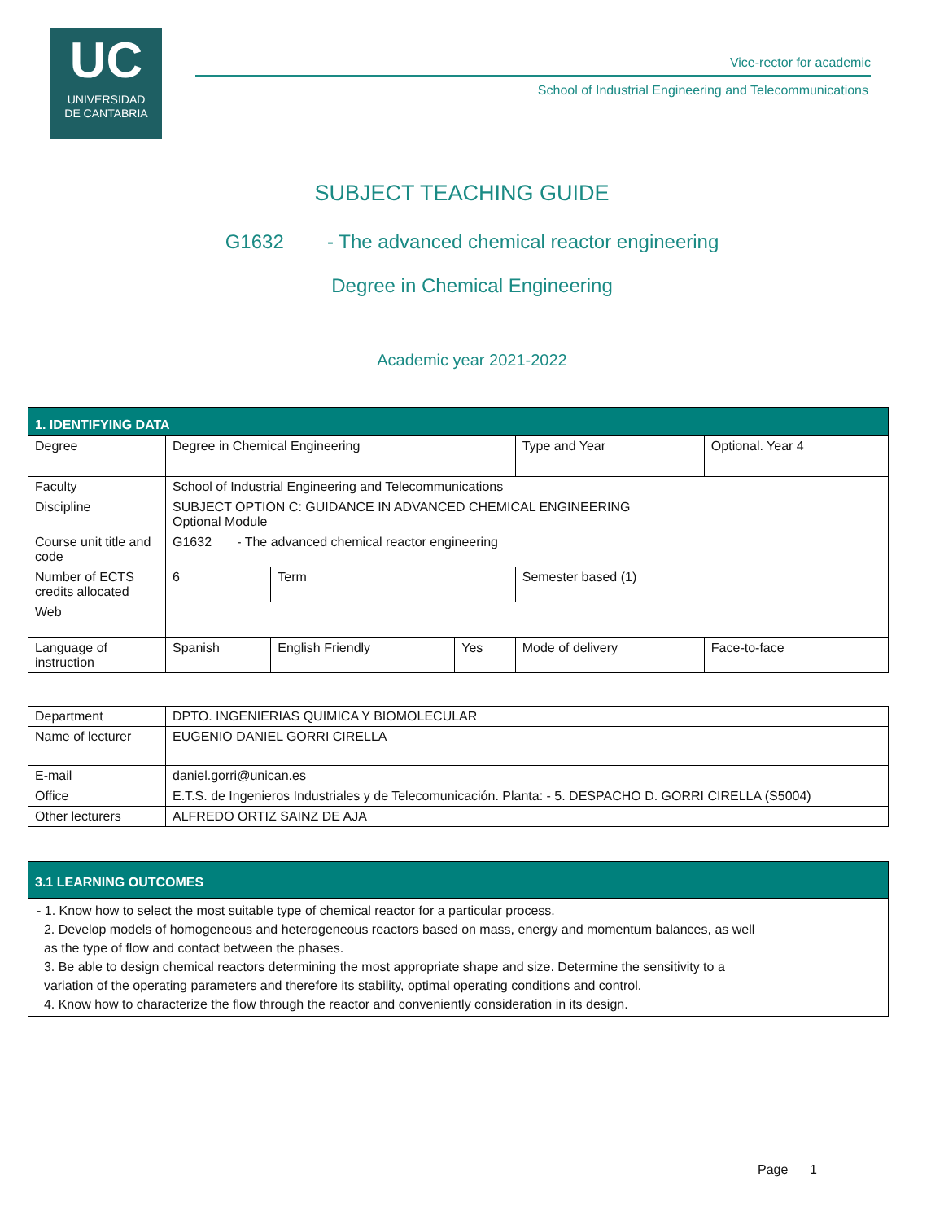UC
UNIVERSIDAD
DE CANTABRIA
Vice-rector for academic
School of Industrial Engineering and Telecommunications
SUBJECT TEACHING GUIDE
G1632 - The advanced chemical reactor engineering
Degree in Chemical Engineering
Academic year 2021-2022
| 1. IDENTIFYING DATA | | | | | | |
| Degree | Degree in Chemical Engineering | | | Type and Year | Optional. Year 4 | |
| Faculty | School of Industrial Engineering and Telecommunications | | | | | |
| Discipline | SUBJECT OPTION C: GUIDANCE IN ADVANCED CHEMICAL ENGINEERING Optional Module | | | | | |
| Course unit title and code | G1632 - The advanced chemical reactor engineering | | | | | |
| Number of ECTS credits allocated | 6 | Term | | Semester based (1) | | |
| Web | | | | | | |
| Language of instruction | Spanish | English Friendly | Yes | Mode of delivery | | Face-to-face |
| Department | DPTO. INGENIERIAS QUIMICA Y BIOMOLECULAR |
| Name of lecturer | EUGENIO DANIEL GORRI CIRELLA |
| E-mail | daniel.gorri@unican.es |
| Office | E.T.S. de Ingenieros Industriales y de Telecomunicación. Planta: - 5. DESPACHO D. GORRI CIRELLA (S5004) |
| Other lecturers | ALFREDO ORTIZ SAINZ DE AJA |
| 3.1 LEARNING OUTCOMES |
| - 1. Know how to select the most suitable type of chemical reactor for a particular process. 2. Develop models of homogeneous and heterogeneous reactors based on mass, energy and momentum balances, as well as the type of flow and contact between the phases. 3. Be able to design chemical reactors determining the most appropriate shape and size. Determine the sensitivity to a variation of the operating parameters and therefore its stability, optimal operating conditions and control. 4. Know how to characterize the flow through the reactor and conveniently consideration in its design. |
Page 1